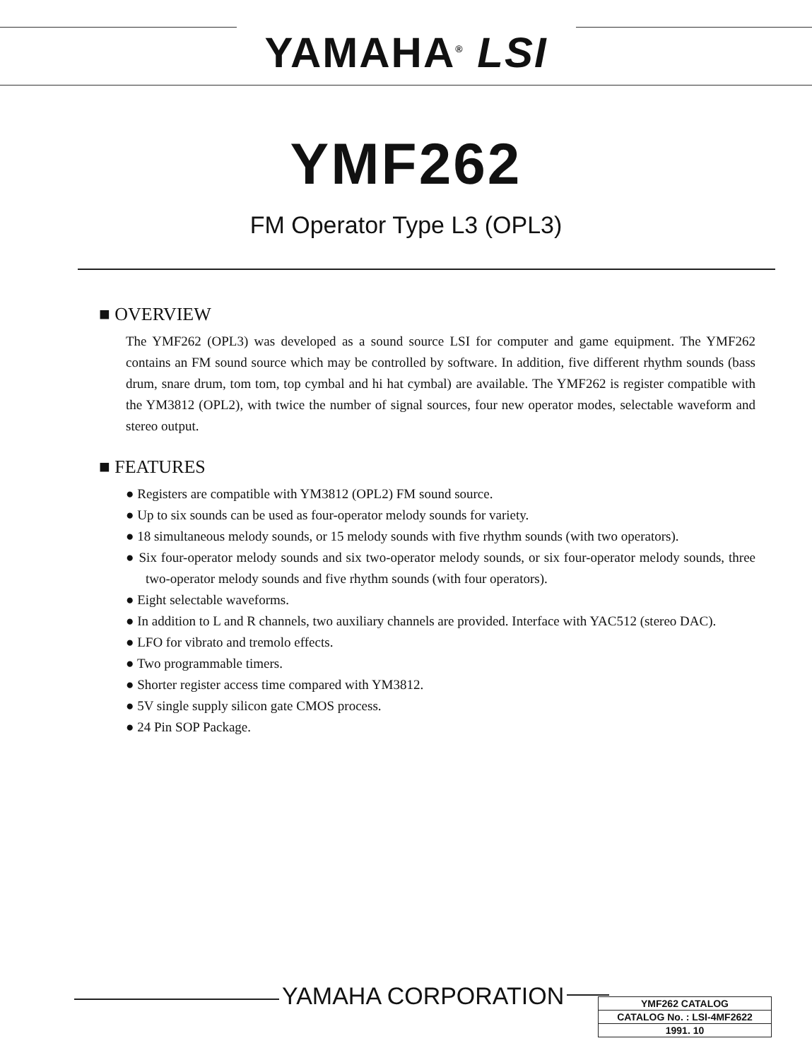YAMAHA<sup>®</sup> LSI
YMF262
FM Operator Type L3 (OPL3)
■ OVERVIEW
The YMF262 (OPL3) was developed as a sound source LSI for computer and game equipment. The YMF262 contains an FM sound source which may be controlled by software. In addition, five different rhythm sounds (bass drum, snare drum, tom tom, top cymbal and hi hat cymbal) are available. The YMF262 is register compatible with the YM3812 (OPL2), with twice the number of signal sources, four new operator modes, selectable waveform and stereo output.
■ FEATURES
● Registers are compatible with YM3812 (OPL2) FM sound source.
● Up to six sounds can be used as four-operator melody sounds for variety.
● 18 simultaneous melody sounds, or 15 melody sounds with five rhythm sounds (with two operators).
● Six four-operator melody sounds and six two-operator melody sounds, or six four-operator melody sounds, three two-operator melody sounds and five rhythm sounds (with four operators).
● Eight selectable waveforms.
● In addition to L and R channels, two auxiliary channels are provided. Interface with YAC512 (stereo DAC).
● LFO for vibrato and tremolo effects.
● Two programmable timers.
● Shorter register access time compared with YM3812.
● 5V single supply silicon gate CMOS process.
● 24 Pin SOP Package.
YAMAHA CORPORATION
| YMF262 CATALOG |
| CATALOG No. : LSI-4MF2622 |
| 1991. 10 |